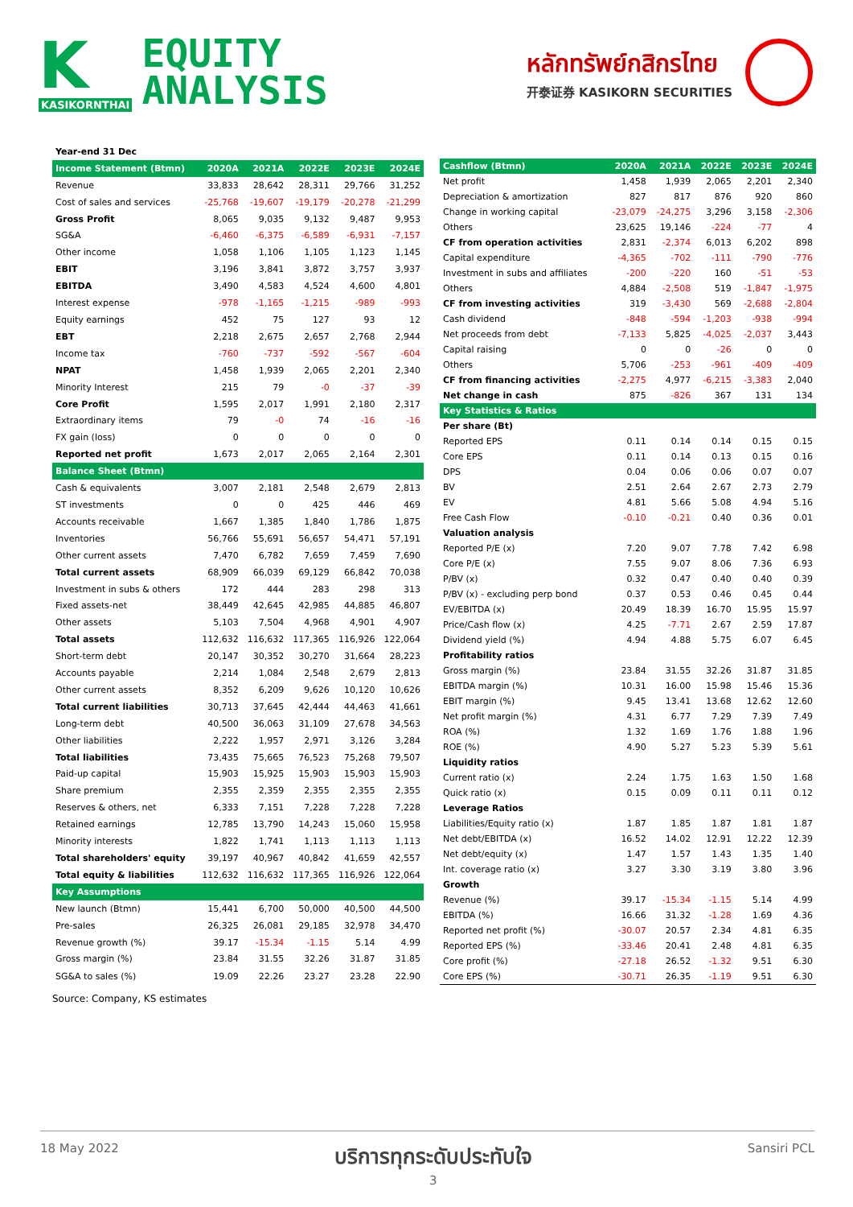K
KASIKORNTHAI
EQUITY
ANALYSIS
หลักทรัพย์กสิกรไทย
开泰证券 KASIKORN SECURITIES
| Year-end 31 Dec | | | | | |
| Income Statement (Btmn) | 2020A | 2021A | 2022E | 2023E | 2024E |
| Revenue | 33,833 | 28,642 | 28,311 | 29,766 | 31,252 |
| Cost of sales and services | -25,768 | -19,607 | -19,179 | -20,278 | -21,299 |
| Gross Profit | 8,065 | 9,035 | 9,132 | 9,487 | 9,953 |
| SG&A | -6,460 | -6,375 | -6,589 | -6,931 | -7,157 |
| Other income | 1,058 | 1,106 | 1,105 | 1,123 | 1,145 |
| EBIT | 3,196 | 3,841 | 3,872 | 3,757 | 3,937 |
| EBITDA | 3,490 | 4,583 | 4,524 | 4,600 | 4,801 |
| Interest expense | -978 | -1,165 | -1,215 | -989 | -993 |
| Equity earnings | 452 | 75 | 127 | 93 | 12 |
| EBT | 2,218 | 2,675 | 2,657 | 2,768 | 2,944 |
| Income tax | -760 | -737 | -592 | -567 | -604 |
| NPAT | 1,458 | 1,939 | 2,065 | 2,201 | 2,340 |
| Minority Interest | 215 | 79 | -0 | -37 | -39 |
| Core Profit | 1,595 | 2,017 | 1,991 | 2,180 | 2,317 |
| Extraordinary items | 79 | -0 | 74 | -16 | -16 |
| FX gain (loss) | 0 | 0 | 0 | 0 | 0 |
| Reported net profit | 1,673 | 2,017 | 2,065 | 2,164 | 2,301 |
| Balance Sheet (Btmn) | | | | | |
| Cash & equivalents | 3,007 | 2,181 | 2,548 | 2,679 | 2,813 |
| ST investments | 0 | 0 | 425 | 446 | 469 |
| Accounts receivable | 1,667 | 1,385 | 1,840 | 1,786 | 1,875 |
| Inventories | 56,766 | 55,691 | 56,657 | 54,471 | 57,191 |
| Other current assets | 7,470 | 6,782 | 7,659 | 7,459 | 7,690 |
| Total current assets | 68,909 | 66,039 | 69,129 | 66,842 | 70,038 |
| Investment in subs & others | 172 | 444 | 283 | 298 | 313 |
| Fixed assets-net | 38,449 | 42,645 | 42,985 | 44,885 | 46,807 |
| Other assets | 5,103 | 7,504 | 4,968 | 4,901 | 4,907 |
| Total assets | 112,632 | 116,632 | 117,365 | 116,926 | 122,064 |
| Short-term debt | 20,147 | 30,352 | 30,270 | 31,664 | 28,223 |
| Accounts payable | 2,214 | 1,084 | 2,548 | 2,679 | 2,813 |
| Other current assets | 8,352 | 6,209 | 9,626 | 10,120 | 10,626 |
| Total current liabilities | 30,713 | 37,645 | 42,444 | 44,463 | 41,661 |
| Long-term debt | 40,500 | 36,063 | 31,109 | 27,678 | 34,563 |
| Other liabilities | 2,222 | 1,957 | 2,971 | 3,126 | 3,284 |
| Total liabilities | 73,435 | 75,665 | 76,523 | 75,268 | 79,507 |
| Paid-up capital | 15,903 | 15,925 | 15,903 | 15,903 | 15,903 |
| Share premium | 2,355 | 2,359 | 2,355 | 2,355 | 2,355 |
| Reserves & others, net | 6,333 | 7,151 | 7,228 | 7,228 | 7,228 |
| Retained earnings | 12,785 | 13,790 | 14,243 | 15,060 | 15,958 |
| Minority interests | 1,822 | 1,741 | 1,113 | 1,113 | 1,113 |
| Total shareholders' equity | 39,197 | 40,967 | 40,842 | 41,659 | 42,557 |
| Total equity & liabilities | 112,632 | 116,632 | 117,365 | 116,926 | 122,064 |
| Key Assumptions | | | | | |
| New launch (Btmn) | 15,441 | 6,700 | 50,000 | 40,500 | 44,500 |
| Pre-sales | 26,325 | 26,081 | 29,185 | 32,978 | 34,470 |
| Revenue growth (%) | 39.17 | -15.34 | -1.15 | 5.14 | 4.99 |
| Gross margin (%) | 23.84 | 31.55 | 32.26 | 31.87 | 31.85 |
| SG&A to sales (%) | 19.09 | 22.26 | 23.27 | 23.28 | 22.90 |
| Cashflow (Btmn) | 2020A | 2021A | 2022E | 2023E | 2024E |
| --- | --- | --- | --- | --- | --- |
| Net profit | 1,458 | 1,939 | 2,065 | 2,201 | 2,340 |
| Depreciation & amortization | 827 | 817 | 876 | 920 | 860 |
| Change in working capital | -23,079 | -24,275 | 3,296 | 3,158 | -2,306 |
| Others | 23,625 | 19,146 | -224 | -77 | 4 |
| CF from operation activities | 2,831 | -2,374 | 6,013 | 6,202 | 898 |
| Capital expenditure | -4,365 | -702 | -111 | -790 | -776 |
| Investment in subs and affiliates | -200 | -220 | 160 | -51 | -53 |
| Others | 4,884 | -2,508 | 519 | -1,847 | -1,975 |
| CF from investing activities | 319 | -3,430 | 569 | -2,688 | -2,804 |
| Cash dividend | -848 | -594 | -1,203 | -938 | -994 |
| Net proceeds from debt | -7,133 | 5,825 | -4,025 | -2,037 | 3,443 |
| Capital raising | 0 | 0 | -26 | 0 | 0 |
| Others | 5,706 | -253 | -961 | -409 | -409 |
| CF from financing activities | -2,275 | 4,977 | -6,215 | -3,383 | 2,040 |
| Net change in cash | 875 | -826 | 367 | 131 | 134 |
| Key Statistics & Ratios | | | | | |
| Per share (Bt) | | | | | |
| Reported EPS | 0.11 | 0.14 | 0.14 | 0.15 | 0.15 |
| Core EPS | 0.11 | 0.14 | 0.13 | 0.15 | 0.16 |
| DPS | 0.04 | 0.06 | 0.06 | 0.07 | 0.07 |
| BV | 2.51 | 2.64 | 2.67 | 2.73 | 2.79 |
| EV | 4.81 | 5.66 | 5.08 | 4.94 | 5.16 |
| Free Cash Flow | -0.10 | -0.21 | 0.40 | 0.36 | 0.01 |
| Valuation analysis | | | | | |
| Reported P/E (x) | 7.20 | 9.07 | 7.78 | 7.42 | 6.98 |
| Core P/E (x) | 7.55 | 9.07 | 8.06 | 7.36 | 6.93 |
| P/BV (x) | 0.32 | 0.47 | 0.40 | 0.40 | 0.39 |
| P/BV (x) - excluding perp bond | 0.37 | 0.53 | 0.46 | 0.45 | 0.44 |
| EV/EBITDA (x) | 20.49 | 18.39 | 16.70 | 15.95 | 15.97 |
| Price/Cash flow (x) | 4.25 | -7.71 | 2.67 | 2.59 | 17.87 |
| Dividend yield (%) | 4.94 | 4.88 | 5.75 | 6.07 | 6.45 |
| Profitability ratios | | | | | |
| Gross margin (%) | 23.84 | 31.55 | 32.26 | 31.87 | 31.85 |
| EBITDA margin (%) | 10.31 | 16.00 | 15.98 | 15.46 | 15.36 |
| EBIT margin (%) | 9.45 | 13.41 | 13.68 | 12.62 | 12.60 |
| Net profit margin (%) | 4.31 | 6.77 | 7.29 | 7.39 | 7.49 |
| ROA (%) | 1.32 | 1.69 | 1.76 | 1.88 | 1.96 |
| ROE (%) | 4.90 | 5.27 | 5.23 | 5.39 | 5.61 |
| Liquidity ratios | | | | | |
| Current ratio (x) | 2.24 | 1.75 | 1.63 | 1.50 | 1.68 |
| Quick ratio (x) | 0.15 | 0.09 | 0.11 | 0.11 | 0.12 |
| Leverage Ratios | | | | | |
| Liabilities/Equity ratio (x) | 1.87 | 1.85 | 1.87 | 1.81 | 1.87 |
| Net debt/EBITDA (x) | 16.52 | 14.02 | 12.91 | 12.22 | 12.39 |
| Net debt/equity (x) | 1.47 | 1.57 | 1.43 | 1.35 | 1.40 |
| Int. coverage ratio (x) | 3.27 | 3.30 | 3.19 | 3.80 | 3.96 |
| Growth | | | | | |
| Revenue (%) | 39.17 | -15.34 | -1.15 | 5.14 | 4.99 |
| EBITDA (%) | 16.66 | 31.32 | -1.28 | 1.69 | 4.36 |
| Reported net profit (%) | -30.07 | 20.57 | 2.34 | 4.81 | 6.35 |
| Reported EPS (%) | -33.46 | 20.41 | 2.48 | 4.81 | 6.35 |
| Core profit (%) | -27.18 | 26.52 | -1.32 | 9.51 | 6.30 |
| Core EPS (%) | -30.71 | 26.35 | -1.19 | 9.51 | 6.30 |
Source: Company, KS estimates
18 May 2022 บริการทุกระดับประทับใจ
3 Sansiri PCL